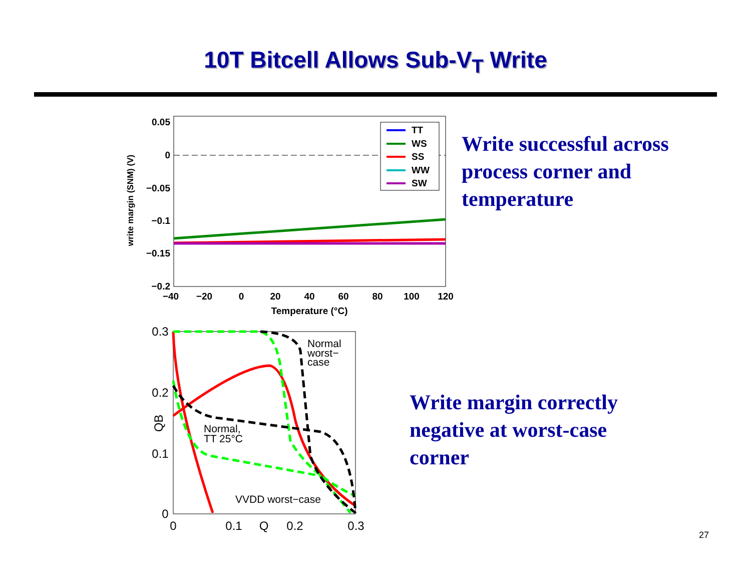10T Bitcell Allows Sub-V<sub>T</sub> Write
0.05
0
−0.05
−0.1
−0.15
−0.2
−40
−20
0
20
40
60
80
100
120
Temperature (°C)
write margin (SNM) (V)
TT
WS
SS
WW
SW
0.3
0.2
0.1
0
0
0.1
Q
0.2
0.3
QB
Normal
worst−
case
Normal,
TT 25°C
VVDD worst−case
Write successful across
process corner and
temperature
Write margin correctly
negative at worst-case
corner
27